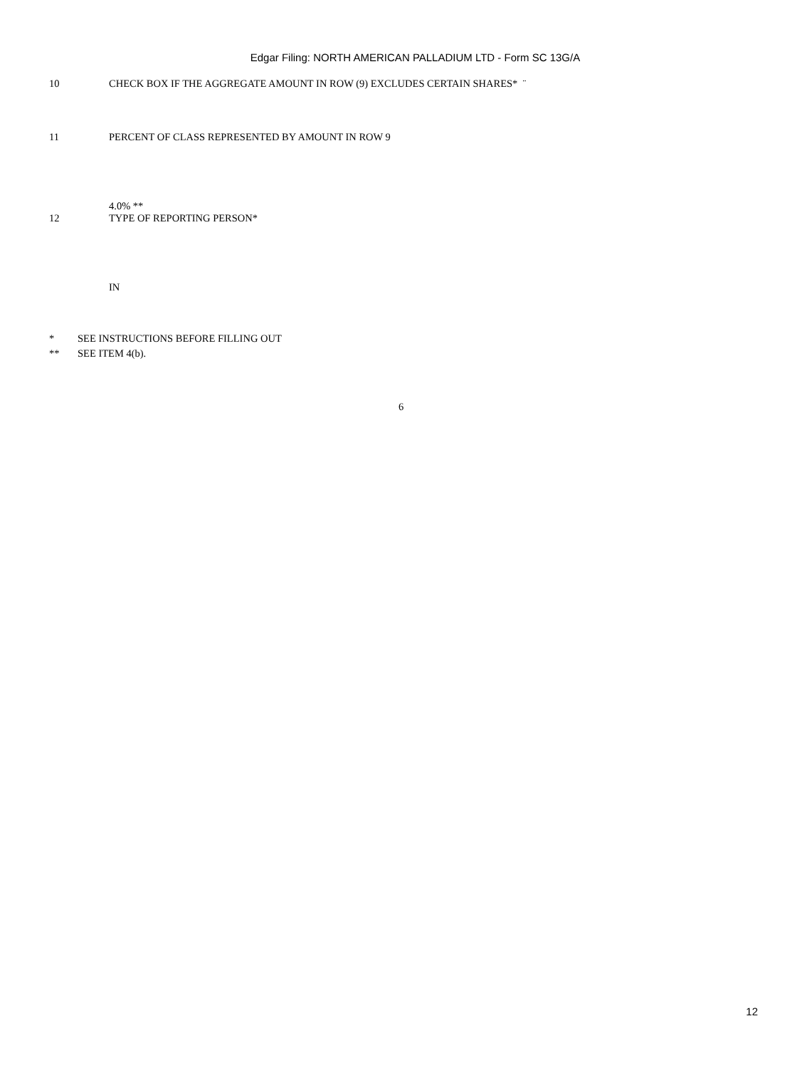Edgar Filing: NORTH AMERICAN PALLADIUM LTD - Form SC 13G/A
10 CHECK BOX IF THE AGGREGATE AMOUNT IN ROW (9) EXCLUDES CERTAIN SHARES* ¨
11 PERCENT OF CLASS REPRESENTED BY AMOUNT IN ROW 9
4.0% **
12 TYPE OF REPORTING PERSON*
IN
* SEE INSTRUCTIONS BEFORE FILLING OUT
** SEE ITEM 4(b).
6
12